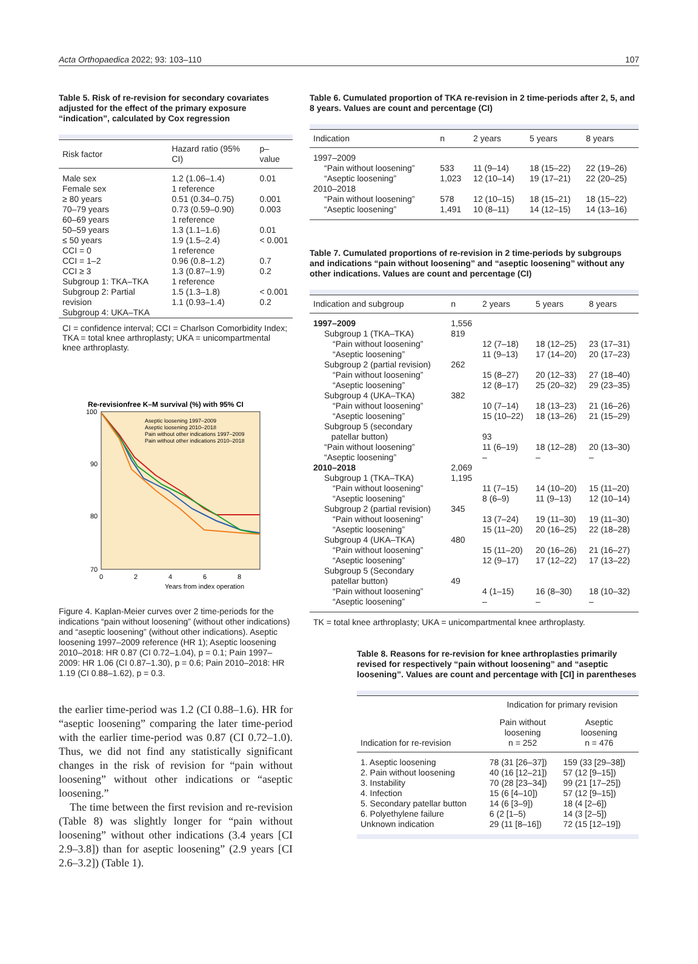Acta Orthopaedica 2022; 93: 103–110 107
Table 5. Risk of re-revision for secondary covariates adjusted for the effect of the primary exposure “indication”, calculated by Cox regression
| Risk factor | Hazard ratio (95% CI) | p–value |
| --- | --- | --- |
| Male sex Female sex | 1.2 (1.06–1.4) 1 reference | 0.01 |
| ≥ 80 years 70–79 years 60–69 years 50–59 years ≤ 50 years | 0.51 (0.34–0.75) 0.73 (0.59–0.90) 1 reference 1.3 (1.1–1.6) 1.9 (1.5–2.4) | 0.001 0.003 0.01 < 0.001 |
| CCI = 0 CCI = 1–2 CCI ≥ 3 | 1 reference 0.96 (0.8–1.2) 1.3 (0.87–1.9) | 0.7 0.2 |
| Subgroup 1: TKA–TKA Subgroup 2: Partial revision Subgroup 4: UKA–TKA | 1 reference 1.5 (1.3–1.8) 1.1 (0.93–1.4) | < 0.001 0.2 |
CI = confidence interval; CCI = Charlson Comorbidity Index; TKA = total knee arthroplasty; UKA = unicompartmental knee arthroplasty.
Re-revisionfree K–M survival (%) with 95% CI
100
90
80
70
0
2
4
6
8
Years from index operation
Aseptic loosening 1997–2009
Aseptic loosening 2010–2018
Pain without other indications 1997–2009
Pain without other indications 2010–2018
Figure 4. Kaplan-Meier curves over 2 time-periods for the indications “pain without loosening” (without other indications) and “aseptic loosening” (without other indications). Aseptic loosening 1997–2009 reference (HR 1); Aseptic loosening 2010–2018: HR 0.87 (CI 0.72–1.04), p = 0.1; Pain 1997–2009: HR 1.06 (CI 0.87–1.30), p = 0.6; Pain 2010–2018: HR 1.19 (CI 0.88–1.62), p = 0.3.
the earlier time-period was 1.2 (CI 0.88–1.6). HR for “aseptic loosening” comparing the later time-period with the earlier time-period was 0.87 (CI 0.72–1.0). Thus, we did not find any statistically significant changes in the risk of revision for “pain without loosening” without other indications or “aseptic loosening.”
The time between the first revision and re-revision (Table 8) was slightly longer for “pain without loosening” without other indications (3.4 years [CI 2.9–3.8]) than for aseptic loosening” (2.9 years [CI 2.6–3.2]) (Table 1).
Table 6. Cumulated proportion of TKA re-revision in 2 time-periods after 2, 5, and 8 years. Values are count and percentage (CI)
| Indication | n | 2 years | 5 years | 8 years |
| --- | --- | --- | --- | --- |
| 1997–2009 | | | | |
| “Pain without loosening” | 533 | 11 (9–14) | 18 (15–22) | 22 (19–26) |
| “Aseptic loosening” | 1,023 | 12 (10–14) | 19 (17–21) | 22 (20–25) |
| 2010–2018 | | | | |
| “Pain without loosening” | 578 | 12 (10–15) | 18 (15–21) | 18 (15–22) |
| “Aseptic loosening” | 1,491 | 10 (8–11) | 14 (12–15) | 14 (13–16) |
Table 7. Cumulated proportions of re-revision in 2 time-periods by subgroups and indications “pain without loosening” and “aseptic loosening” without any other indications. Values are count and percentage (CI)
| Indication and subgroup | n | 2 years | 5 years | 8 years |
| --- | --- | --- | --- | --- |
| 1997–2009 | 1,556 | | | |
| Subgroup 1 (TKA–TKA) | 819 | | | |
| “Pain without loosening” | | 12 (7–18) | 18 (12–25) | 23 (17–31) |
| “Aseptic loosening” | | 11 (9–13) | 17 (14–20) | 20 (17–23) |
| Subgroup 2 (partial revision) | 262 | | | |
| “Pain without loosening” | | 15 (8–27) | 20 (12–33) | 27 (18–40) |
| “Aseptic loosening” | | 12 (8–17) | 25 (20–32) | 29 (23–35) |
| Subgroup 4 (UKA–TKA) | 382 | | | |
| “Pain without loosening” | | 10 (7–14) | 18 (13–23) | 21 (16–26) |
| “Aseptic loosening” | | 15 (10–22) | 18 (13–26) | 21 (15–29) |
| Subgroup 5 (secondary patellar button) | | 93 | | |
| “Pain without loosening” | | 11 (6–19) | 18 (12–28) | 20 (13–30) |
| “Aseptic loosening” | | – | – | – |
| 2010–2018 | 2,069 | | | |
| Subgroup 1 (TKA–TKA) | 1,195 | | | |
| “Pain without loosening” | | 11 (7–15) | 14 (10–20) | 15 (11–20) |
| “Aseptic loosening” | | 8 (6–9) | 11 (9–13) | 12 (10–14) |
| Subgroup 2 (partial revision) | 345 | | | |
| “Pain without loosening” | | 13 (7–24) | 19 (11–30) | 19 (11–30) |
| “Aseptic loosening” | | 15 (11–20) | 20 (16–25) | 22 (18–28) |
| Subgroup 4 (UKA–TKA) | 480 | | | |
| “Pain without loosening” | | 15 (11–20) | 20 (16–26) | 21 (16–27) |
| “Aseptic loosening” | | 12 (9–17) | 17 (12–22) | 17 (13–22) |
| Subgroup 5 (Secondary patellar button) | 49 | | | |
| “Pain without loosening” | | 4 (1–15) | 16 (8–30) | 18 (10–32) |
| “Aseptic loosening” | | – | – | – |
TK = total knee arthroplasty; UKA = unicompartmental knee arthroplasty.
Table 8. Reasons for re-revision for knee arthroplasties primarily revised for respectively “pain without loosening” and “aseptic loosening”. Values are count and percentage with [CI] in parentheses
| Indication for re-revision | Indication for primary revision | |
| --- | --- | --- |
| | Pain without loosening n = 252 | Aseptic loosening n = 476 |
| 1. Aseptic loosening | 78 (31 [26–37]) | 159 (33 [29–38]) |
| 2. Pain without loosening | 40 (16 [12–21]) | 57 (12 [9–15]) |
| 3. Instability | 70 (28 [23–34]) | 99 (21 [17–25]) |
| 4. Infection | 15 (6 [4–10]) | 57 (12 [9–15]) |
| 5. Secondary patellar button | 14 (6 [3–9]) | 18 (4 [2–6]) |
| 6. Polyethylene failure | 6 (2 [1–5) | 14 (3 [2–5]) |
| Unknown indication | 29 (11 [8–16]) | 72 (15 [12–19]) |